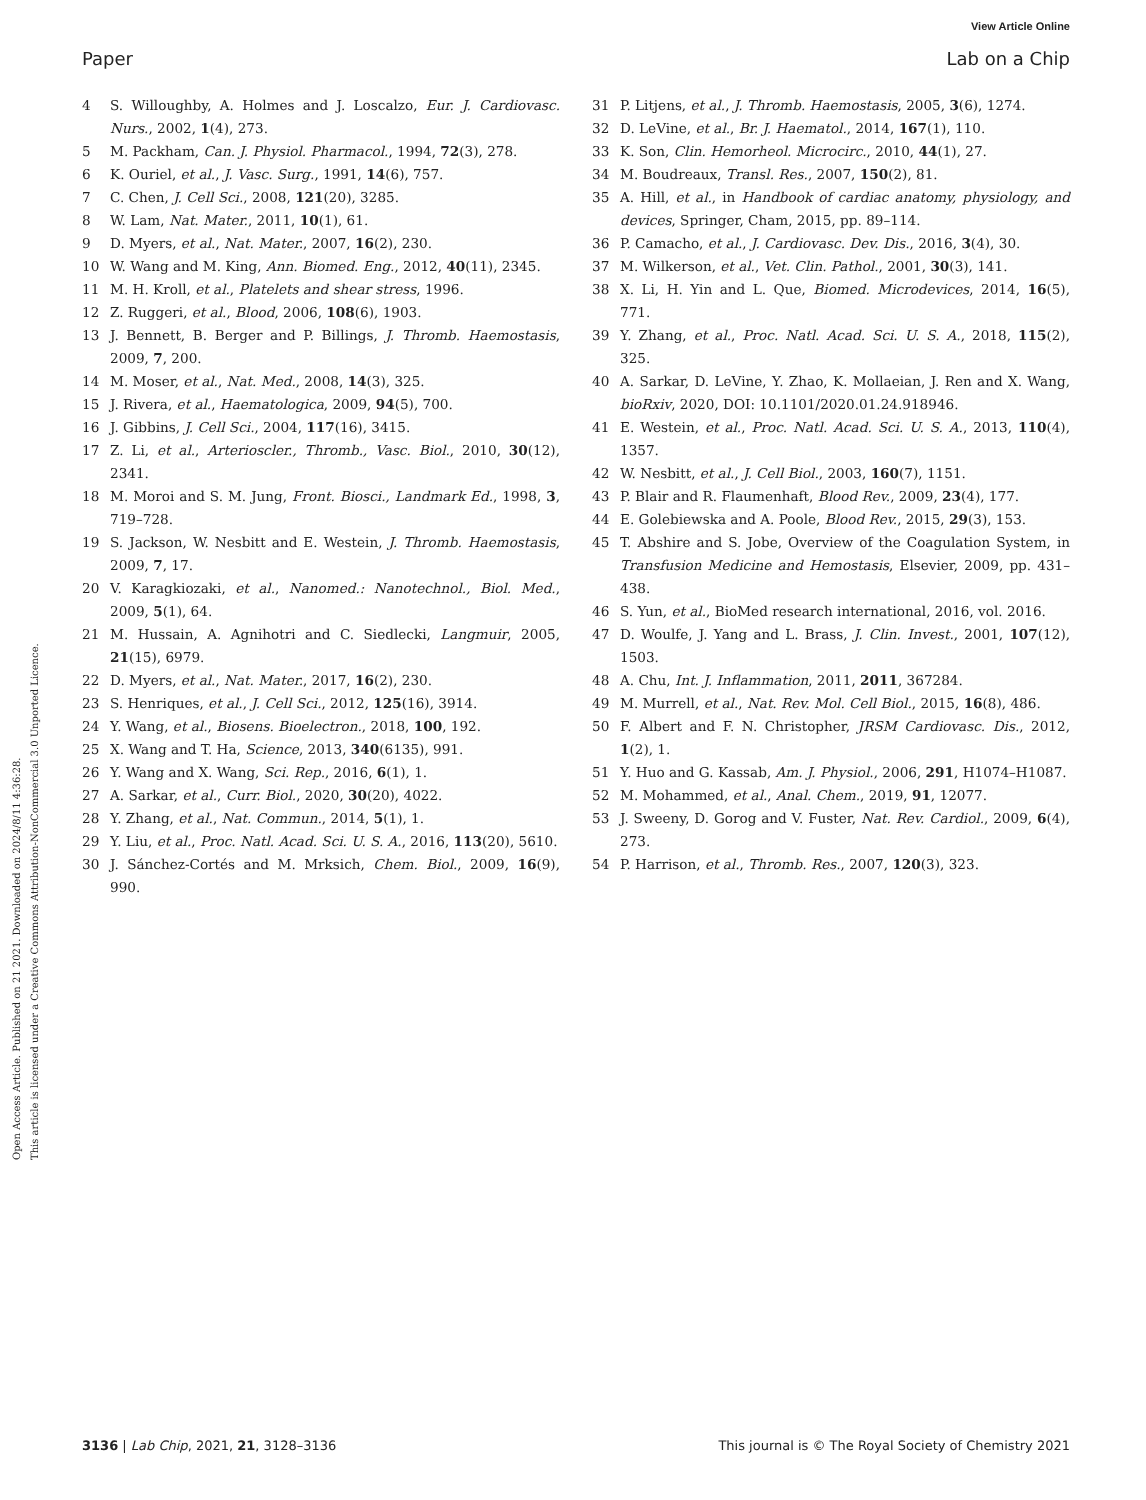View Article Online
Paper Lab on a Chip
Open Access Article. Published on 21 2021. Downloaded on 2024/8/11 4:36:28.
This article is licensed under a Creative Commons Attribution-NonCommercial 3.0 Unported Licence.
4 S. Willoughby, A. Holmes and J. Loscalzo, Eur. J. Cardiovasc. Nurs., 2002, 1(4), 273.
5 M. Packham, Can. J. Physiol. Pharmacol., 1994, 72(3), 278.
6 K. Ouriel, et al., J. Vasc. Surg., 1991, 14(6), 757.
7 C. Chen, J. Cell Sci., 2008, 121(20), 3285.
8 W. Lam, Nat. Mater., 2011, 10(1), 61.
9 D. Myers, et al., Nat. Mater., 2007, 16(2), 230.
10 W. Wang and M. King, Ann. Biomed. Eng., 2012, 40(11), 2345.
11 M. H. Kroll, et al., Platelets and shear stress, 1996.
12 Z. Ruggeri, et al., Blood, 2006, 108(6), 1903.
13 J. Bennett, B. Berger and P. Billings, J. Thromb. Haemostasis, 2009, 7, 200.
14 M. Moser, et al., Nat. Med., 2008, 14(3), 325.
15 J. Rivera, et al., Haematologica, 2009, 94(5), 700.
16 J. Gibbins, J. Cell Sci., 2004, 117(16), 3415.
17 Z. Li, et al., Arterioscler., Thromb., Vasc. Biol., 2010, 30(12), 2341.
18 M. Moroi and S. M. Jung, Front. Biosci., Landmark Ed., 1998, 3, 719–728.
19 S. Jackson, W. Nesbitt and E. Westein, J. Thromb. Haemostasis, 2009, 7, 17.
20 V. Karagkiozaki, et al., Nanomed.: Nanotechnol., Biol. Med., 2009, 5(1), 64.
21 M. Hussain, A. Agnihotri and C. Siedlecki, Langmuir, 2005, 21(15), 6979.
22 D. Myers, et al., Nat. Mater., 2017, 16(2), 230.
23 S. Henriques, et al., J. Cell Sci., 2012, 125(16), 3914.
24 Y. Wang, et al., Biosens. Bioelectron., 2018, 100, 192.
25 X. Wang and T. Ha, Science, 2013, 340(6135), 991.
26 Y. Wang and X. Wang, Sci. Rep., 2016, 6(1), 1.
27 A. Sarkar, et al., Curr. Biol., 2020, 30(20), 4022.
28 Y. Zhang, et al., Nat. Commun., 2014, 5(1), 1.
29 Y. Liu, et al., Proc. Natl. Acad. Sci. U. S. A., 2016, 113(20), 5610.
30 J. Sánchez-Cortés and M. Mrksich, Chem. Biol., 2009, 16(9), 990.
31 P. Litjens, et al., J. Thromb. Haemostasis, 2005, 3(6), 1274.
32 D. LeVine, et al., Br. J. Haematol., 2014, 167(1), 110.
33 K. Son, Clin. Hemorheol. Microcirc., 2010, 44(1), 27.
34 M. Boudreaux, Transl. Res., 2007, 150(2), 81.
35 A. Hill, et al., in Handbook of cardiac anatomy, physiology, and devices, Springer, Cham, 2015, pp. 89–114.
36 P. Camacho, et al., J. Cardiovasc. Dev. Dis., 2016, 3(4), 30.
37 M. Wilkerson, et al., Vet. Clin. Pathol., 2001, 30(3), 141.
38 X. Li, H. Yin and L. Que, Biomed. Microdevices, 2014, 16(5), 771.
39 Y. Zhang, et al., Proc. Natl. Acad. Sci. U. S. A., 2018, 115(2), 325.
40 A. Sarkar, D. LeVine, Y. Zhao, K. Mollaeian, J. Ren and X. Wang, bioRxiv, 2020, DOI: 10.1101/2020.01.24.918946.
41 E. Westein, et al., Proc. Natl. Acad. Sci. U. S. A., 2013, 110(4), 1357.
42 W. Nesbitt, et al., J. Cell Biol., 2003, 160(7), 1151.
43 P. Blair and R. Flaumenhaft, Blood Rev., 2009, 23(4), 177.
44 E. Golebiewska and A. Poole, Blood Rev., 2015, 29(3), 153.
45 T. Abshire and S. Jobe, Overview of the Coagulation System, in Transfusion Medicine and Hemostasis, Elsevier, 2009, pp. 431–438.
46 S. Yun, et al., BioMed research international, 2016, vol. 2016.
47 D. Woulfe, J. Yang and L. Brass, J. Clin. Invest., 2001, 107(12), 1503.
48 A. Chu, Int. J. Inflammation, 2011, 2011, 367284.
49 M. Murrell, et al., Nat. Rev. Mol. Cell Biol., 2015, 16(8), 486.
50 F. Albert and F. N. Christopher, JRSM Cardiovasc. Dis., 2012, 1(2), 1.
51 Y. Huo and G. Kassab, Am. J. Physiol., 2006, 291, H1074–H1087.
52 M. Mohammed, et al., Anal. Chem., 2019, 91, 12077.
53 J. Sweeny, D. Gorog and V. Fuster, Nat. Rev. Cardiol., 2009, 6(4), 273.
54 P. Harrison, et al., Thromb. Res., 2007, 120(3), 323.
3136 | Lab Chip, 2021, 21, 3128–3136 This journal is © The Royal Society of Chemistry 2021